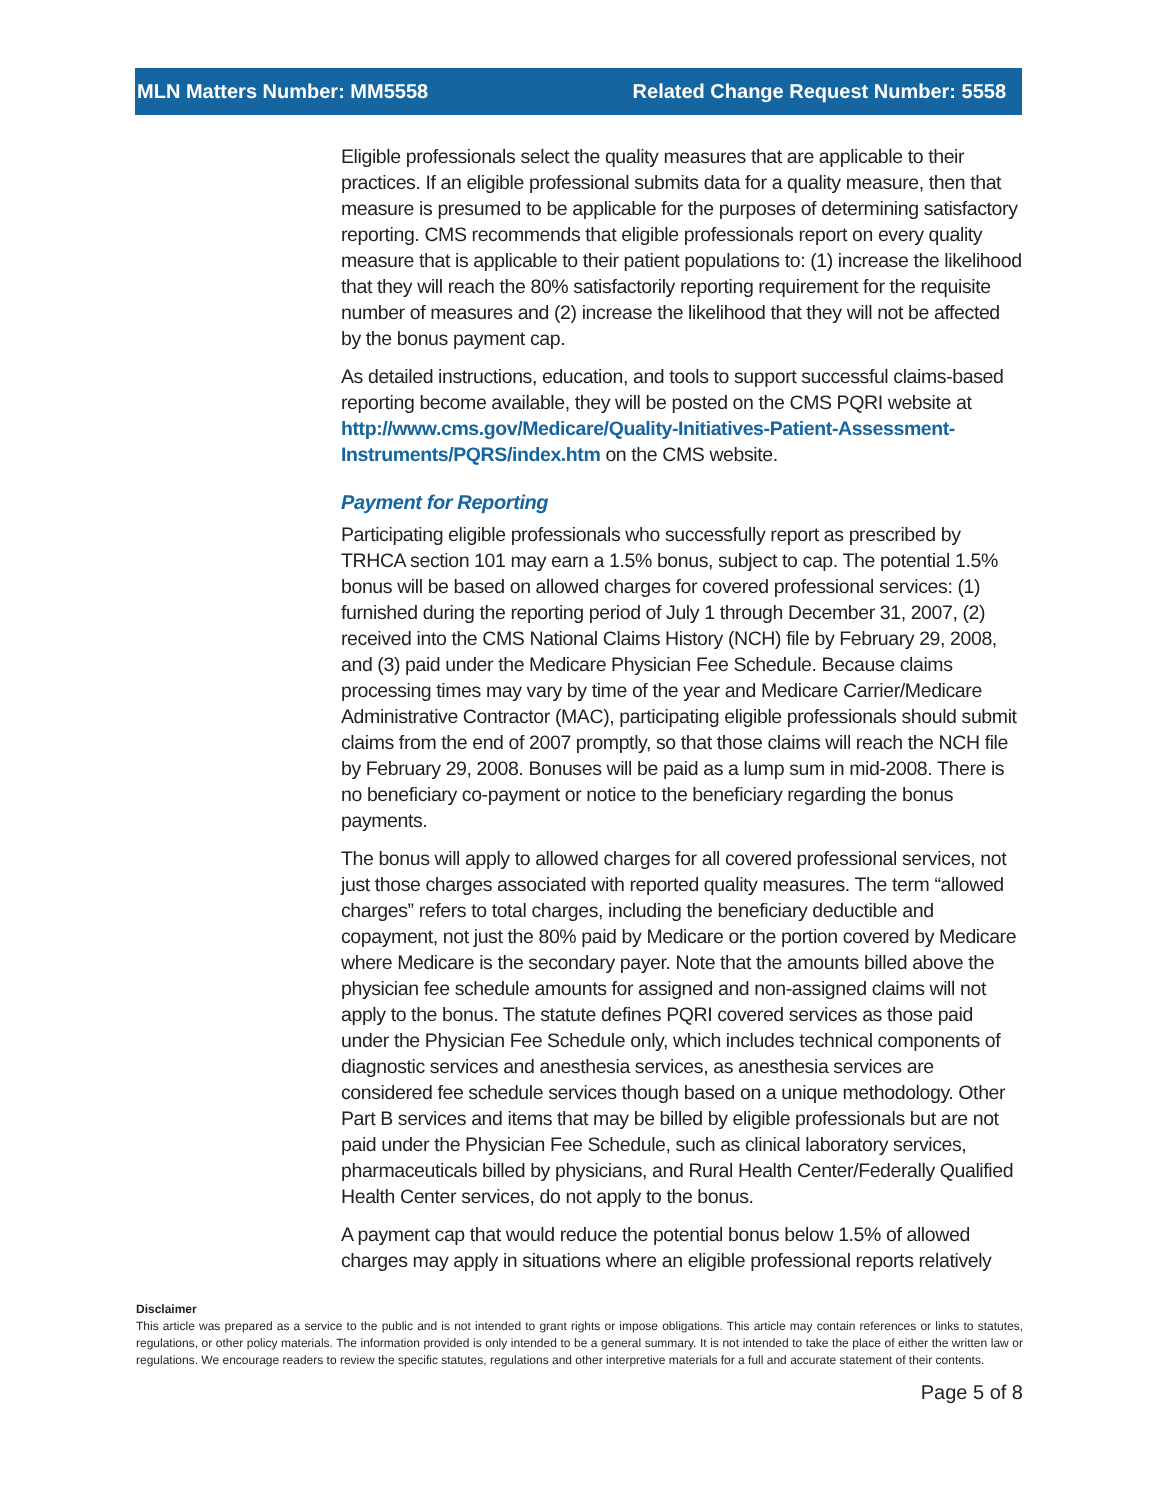MLN Matters Number: MM5558 Related Change Request Number: 5558
Eligible professionals select the quality measures that are applicable to their practices. If an eligible professional submits data for a quality measure, then that measure is presumed to be applicable for the purposes of determining satisfactory reporting. CMS recommends that eligible professionals report on every quality measure that is applicable to their patient populations to: (1) increase the likelihood that they will reach the 80% satisfactorily reporting requirement for the requisite number of measures and (2) increase the likelihood that they will not be affected by the bonus payment cap.
As detailed instructions, education, and tools to support successful claims-based reporting become available, they will be posted on the CMS PQRI website at http://www.cms.gov/Medicare/Quality-Initiatives-Patient-Assessment-Instruments/PQRS/index.htm on the CMS website.
Payment for Reporting
Participating eligible professionals who successfully report as prescribed by TRHCA section 101 may earn a 1.5% bonus, subject to cap. The potential 1.5% bonus will be based on allowed charges for covered professional services: (1) furnished during the reporting period of July 1 through December 31, 2007, (2) received into the CMS National Claims History (NCH) file by February 29, 2008, and (3) paid under the Medicare Physician Fee Schedule. Because claims processing times may vary by time of the year and Medicare Carrier/Medicare Administrative Contractor (MAC), participating eligible professionals should submit claims from the end of 2007 promptly, so that those claims will reach the NCH file by February 29, 2008. Bonuses will be paid as a lump sum in mid-2008. There is no beneficiary co-payment or notice to the beneficiary regarding the bonus payments.
The bonus will apply to allowed charges for all covered professional services, not just those charges associated with reported quality measures. The term “allowed charges” refers to total charges, including the beneficiary deductible and copayment, not just the 80% paid by Medicare or the portion covered by Medicare where Medicare is the secondary payer. Note that the amounts billed above the physician fee schedule amounts for assigned and non-assigned claims will not apply to the bonus. The statute defines PQRI covered services as those paid under the Physician Fee Schedule only, which includes technical components of diagnostic services and anesthesia services, as anesthesia services are considered fee schedule services though based on a unique methodology. Other Part B services and items that may be billed by eligible professionals but are not paid under the Physician Fee Schedule, such as clinical laboratory services, pharmaceuticals billed by physicians, and Rural Health Center/Federally Qualified Health Center services, do not apply to the bonus.
A payment cap that would reduce the potential bonus below 1.5% of allowed charges may apply in situations where an eligible professional reports relatively
Disclaimer
This article was prepared as a service to the public and is not intended to grant rights or impose obligations. This article may contain references or links to statutes, regulations, or other policy materials. The information provided is only intended to be a general summary. It is not intended to take the place of either the written law or regulations. We encourage readers to review the specific statutes, regulations and other interpretive materials for a full and accurate statement of their contents.
Page 5 of 8